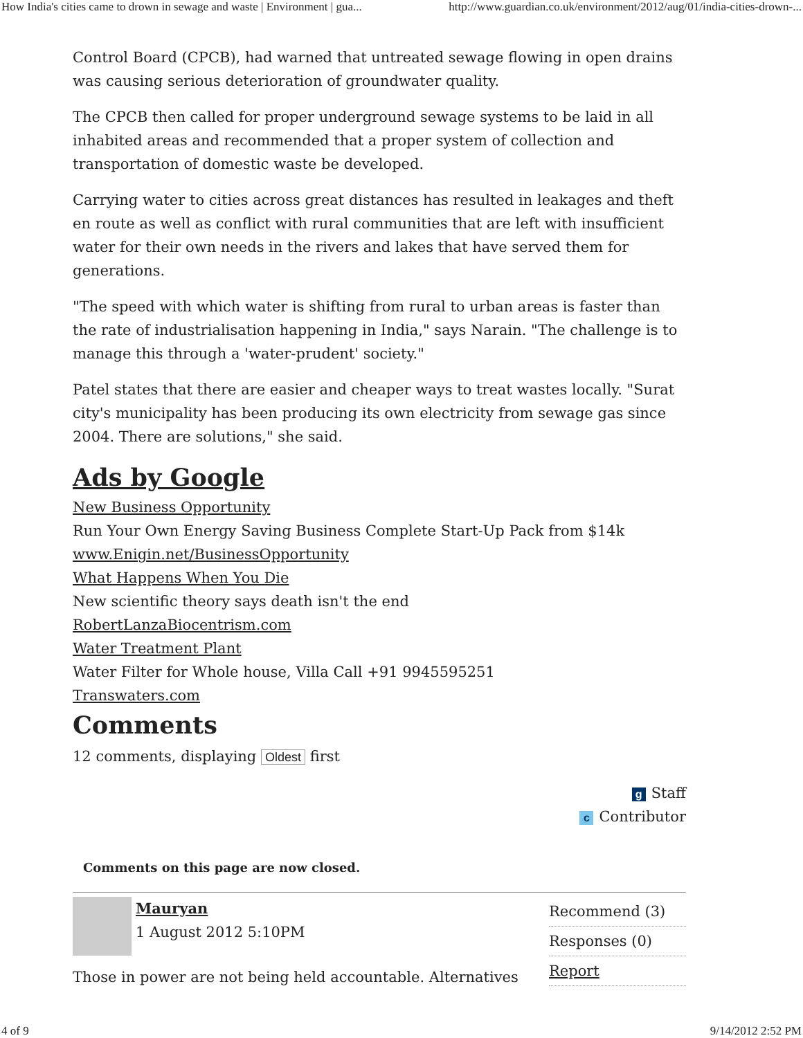How India's cities came to drown in sewage and waste | Environment | gua... http://www.guardian.co.uk/environment/2012/aug/01/india-cities-drown-...
Control Board (CPCB), had warned that untreated sewage flowing in open drains was causing serious deterioration of groundwater quality.
The CPCB then called for proper underground sewage systems to be laid in all inhabited areas and recommended that a proper system of collection and transportation of domestic waste be developed.
Carrying water to cities across great distances has resulted in leakages and theft en route as well as conflict with rural communities that are left with insufficient water for their own needs in the rivers and lakes that have served them for generations.
"The speed with which water is shifting from rural to urban areas is faster than the rate of industrialisation happening in India," says Narain. "The challenge is to manage this through a 'water-prudent' society."
Patel states that there are easier and cheaper ways to treat wastes locally. "Surat city's municipality has been producing its own electricity from sewage gas since 2004. There are solutions," she said.
Ads by Google
New Business Opportunity
Run Your Own Energy Saving Business Complete Start-Up Pack from $14k
www.Enigin.net/BusinessOpportunity
What Happens When You Die
New scientific theory says death isn't the end
RobertLanzaBiocentrism.com
Water Treatment Plant
Water Filter for Whole house, Villa Call +91 9945595251
Transwaters.com
Comments
12 comments, displaying Oldest first
g Staff
c Contributor
Comments on this page are now closed.
Mauryan
1 August 2012 5:10PM
Those in power are not being held accountable. Alternatives
Recommend (3)
Responses (0)
Report
4 of 9 9/14/2012 2:52 PM